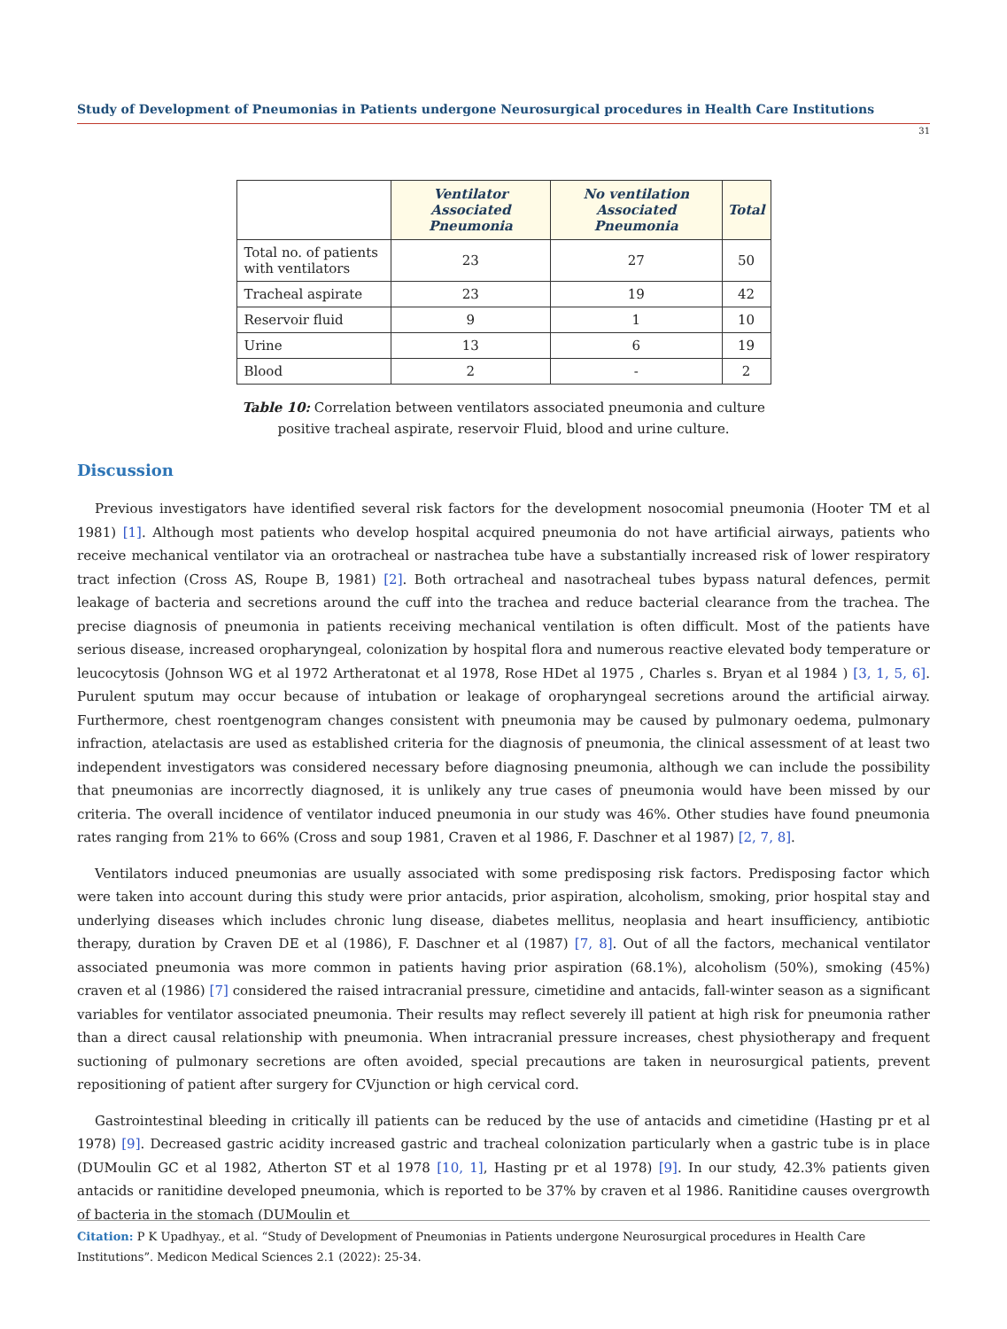Study of Development of Pneumonias in Patients undergone Neurosurgical procedures in Health Care Institutions
31
| | Ventilator Associated Pneumonia | No ventilation Associated Pneumonia | Total |
| --- | --- | --- | --- |
| Total no. of patients with ventilators | 23 | 27 | 50 |
| Tracheal aspirate | 23 | 19 | 42 |
| Reservoir fluid | 9 | 1 | 10 |
| Urine | 13 | 6 | 19 |
| Blood | 2 | - | 2 |
Table 10: Correlation between ventilators associated pneumonia and culture positive tracheal aspirate, reservoir Fluid, blood and urine culture.
Discussion
Previous investigators have identified several risk factors for the development nosocomial pneumonia (Hooter TM et al 1981) [1]. Although most patients who develop hospital acquired pneumonia do not have artificial airways, patients who receive mechanical ventilator via an orotracheal or nastrachea tube have a substantially increased risk of lower respiratory tract infection (Cross AS, Roupe B, 1981) [2]. Both ortracheal and nasotracheal tubes bypass natural defences, permit leakage of bacteria and secretions around the cuff into the trachea and reduce bacterial clearance from the trachea. The precise diagnosis of pneumonia in patients receiving mechanical ventilation is often difficult. Most of the patients have serious disease, increased oropharyngeal, colonization by hospital flora and numerous reactive elevated body temperature or leucocytosis (Johnson WG et al 1972 Artheratonat et al 1978, Rose HDet al 1975 , Charles s. Bryan et al 1984 ) [3, 1, 5, 6]. Purulent sputum may occur because of intubation or leakage of oropharyngeal secretions around the artificial airway. Furthermore, chest roentgenogram changes consistent with pneumonia may be caused by pulmonary oedema, pulmonary infraction, atelactasis are used as established criteria for the diagnosis of pneumonia, the clinical assessment of at least two independent investigators was considered necessary before diagnosing pneumonia, although we can include the possibility that pneumonias are incorrectly diagnosed, it is unlikely any true cases of pneumonia would have been missed by our criteria. The overall incidence of ventilator induced pneumonia in our study was 46%. Other studies have found pneumonia rates ranging from 21% to 66% (Cross and soup 1981, Craven et al 1986, F. Daschner et al 1987) [2, 7, 8].
Ventilators induced pneumonias are usually associated with some predisposing risk factors. Predisposing factor which were taken into account during this study were prior antacids, prior aspiration, alcoholism, smoking, prior hospital stay and underlying diseases which includes chronic lung disease, diabetes mellitus, neoplasia and heart insufficiency, antibiotic therapy, duration by Craven DE et al (1986), F. Daschner et al (1987) [7, 8]. Out of all the factors, mechanical ventilator associated pneumonia was more common in patients having prior aspiration (68.1%), alcoholism (50%), smoking (45%) craven et al (1986) [7] considered the raised intracranial pressure, cimetidine and antacids, fall-winter season as a significant variables for ventilator associated pneumonia. Their results may reflect severely ill patient at high risk for pneumonia rather than a direct causal relationship with pneumonia. When intracranial pressure increases, chest physiotherapy and frequent suctioning of pulmonary secretions are often avoided, special precautions are taken in neurosurgical patients, prevent repositioning of patient after surgery for CVjunction or high cervical cord.
Gastrointestinal bleeding in critically ill patients can be reduced by the use of antacids and cimetidine (Hasting pr et al 1978) [9]. Decreased gastric acidity increased gastric and tracheal colonization particularly when a gastric tube is in place (DUMoulin GC et al 1982, Atherton ST et al 1978 [10, 1], Hasting pr et al 1978) [9]. In our study, 42.3% patients given antacids or ranitidine developed pneumonia, which is reported to be 37% by craven et al 1986. Ranitidine causes overgrowth of bacteria in the stomach (DUMoulin et
Citation: P K Upadhyay., et al. “Study of Development of Pneumonias in Patients undergone Neurosurgical procedures in Health Care Institutions”. Medicon Medical Sciences 2.1 (2022): 25-34.